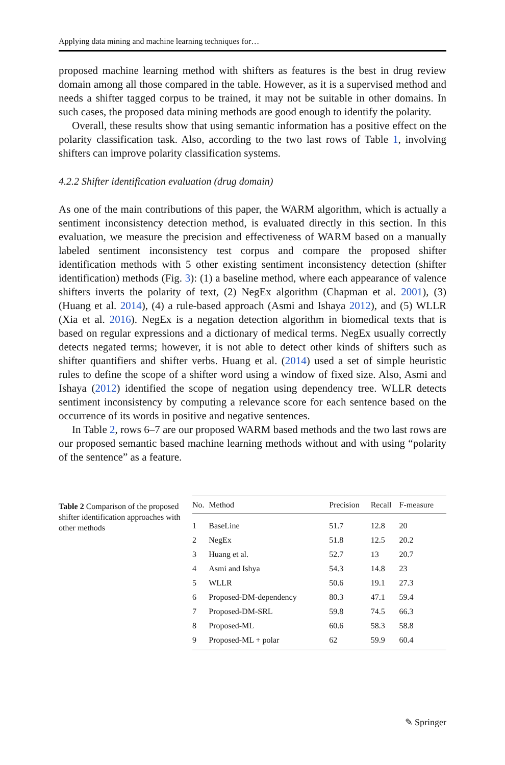Applying data mining and machine learning techniques for…
proposed machine learning method with shifters as features is the best in drug review domain among all those compared in the table. However, as it is a supervised method and needs a shifter tagged corpus to be trained, it may not be suitable in other domains. In such cases, the proposed data mining methods are good enough to identify the polarity.
Overall, these results show that using semantic information has a positive effect on the polarity classification task. Also, according to the two last rows of Table 1, involving shifters can improve polarity classification systems.
4.2.2 Shifter identification evaluation (drug domain)
As one of the main contributions of this paper, the WARM algorithm, which is actually a sentiment inconsistency detection method, is evaluated directly in this section. In this evaluation, we measure the precision and effectiveness of WARM based on a manually labeled sentiment inconsistency test corpus and compare the proposed shifter identification methods with 5 other existing sentiment inconsistency detection (shifter identification) methods (Fig. 3): (1) a baseline method, where each appearance of valence shifters inverts the polarity of text, (2) NegEx algorithm (Chapman et al. 2001), (3) (Huang et al. 2014), (4) a rule-based approach (Asmi and Ishaya 2012), and (5) WLLR (Xia et al. 2016). NegEx is a negation detection algorithm in biomedical texts that is based on regular expressions and a dictionary of medical terms. NegEx usually correctly detects negated terms; however, it is not able to detect other kinds of shifters such as shifter quantifiers and shifter verbs. Huang et al. (2014) used a set of simple heuristic rules to define the scope of a shifter word using a window of fixed size. Also, Asmi and Ishaya (2012) identified the scope of negation using dependency tree. WLLR detects sentiment inconsistency by computing a relevance score for each sentence based on the occurrence of its words in positive and negative sentences.
In Table 2, rows 6–7 are our proposed WARM based methods and the two last rows are our proposed semantic based machine learning methods without and with using “polarity of the sentence” as a feature.
Table 2 Comparison of the proposed shifter identification approaches with other methods
| No. | Method | Precision | Recall | F-measure |
| --- | --- | --- | --- | --- |
| 1 | BaseLine | 51.7 | 12.8 | 20 |
| 2 | NegEx | 51.8 | 12.5 | 20.2 |
| 3 | Huang et al. | 52.7 | 13 | 20.7 |
| 4 | Asmi and Ishya | 54.3 | 14.8 | 23 |
| 5 | WLLR | 50.6 | 19.1 | 27.3 |
| 6 | Proposed-DM-dependency | 80.3 | 47.1 | 59.4 |
| 7 | Proposed-DM-SRL | 59.8 | 74.5 | 66.3 |
| 8 | Proposed-ML | 60.6 | 58.3 | 58.8 |
| 9 | Proposed-ML + polar | 62 | 59.9 | 60.4 |
✎ Springer